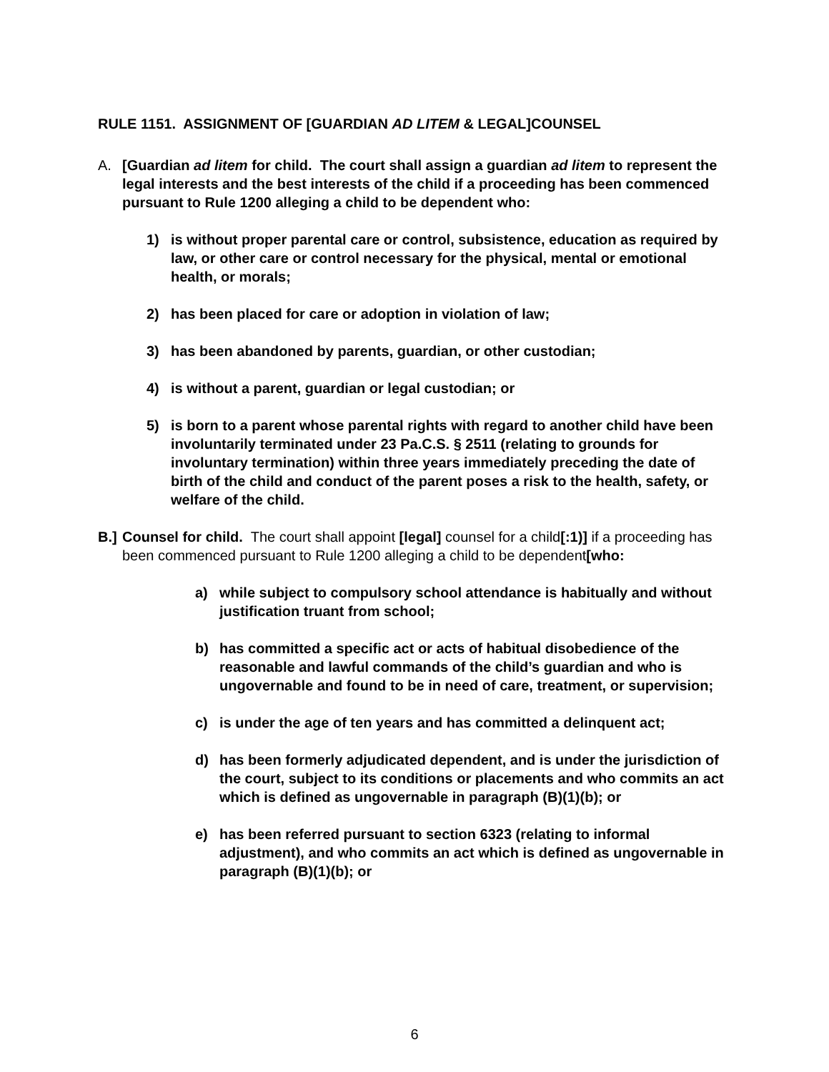RULE 1151. ASSIGNMENT OF [GUARDIAN AD LITEM & LEGAL]COUNSEL
A. [Guardian ad litem for child. The court shall assign a guardian ad litem to represent the legal interests and the best interests of the child if a proceeding has been commenced pursuant to Rule 1200 alleging a child to be dependent who:
1) is without proper parental care or control, subsistence, education as required by law, or other care or control necessary for the physical, mental or emotional health, or morals;
2) has been placed for care or adoption in violation of law;
3) has been abandoned by parents, guardian, or other custodian;
4) is without a parent, guardian or legal custodian; or
5) is born to a parent whose parental rights with regard to another child have been involuntarily terminated under 23 Pa.C.S. § 2511 (relating to grounds for involuntary termination) within three years immediately preceding the date of birth of the child and conduct of the parent poses a risk to the health, safety, or welfare of the child.
B.]
Counsel for child. The court shall appoint [legal] counsel for a child[:1)] if a proceeding has been commenced pursuant to Rule 1200 alleging a child to be dependent[who:
a) while subject to compulsory school attendance is habitually and without justification truant from school;
b) has committed a specific act or acts of habitual disobedience of the reasonable and lawful commands of the child’s guardian and who is ungovernable and found to be in need of care, treatment, or supervision;
c) is under the age of ten years and has committed a delinquent act;
d) has been formerly adjudicated dependent, and is under the jurisdiction of the court, subject to its conditions or placements and who commits an act which is defined as ungovernable in paragraph (B)(1)(b); or
e) has been referred pursuant to section 6323 (relating to informal adjustment), and who commits an act which is defined as ungovernable in paragraph (B)(1)(b); or
6